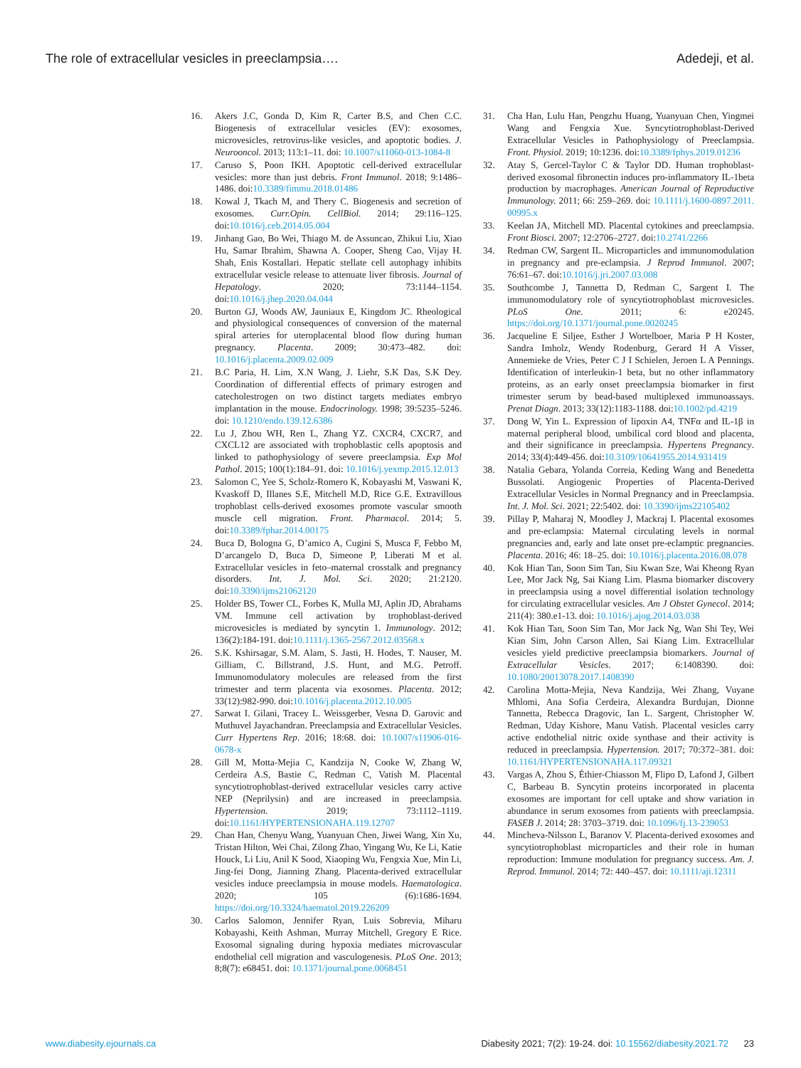The role of extracellular vesicles in preeclampsia…. Adedeji, et al.
16. Akers J.C, Gonda D, Kim R, Carter B.S, and Chen C.C. Biogenesis of extracellular vesicles (EV): exosomes, microvesicles, retrovirus-like vesicles, and apoptotic bodies. J. Neurooncol. 2013; 113:1–11. doi: 10.1007/s11060-013-1084-8
17. Caruso S, Poon IKH. Apoptotic cell-derived extracellular vesicles: more than just debris. Front Immunol. 2018; 9:1486–1486. doi:10.3389/fimmu.2018.01486
18. Kowal J, Tkach M, and Thery C. Biogenesis and secretion of exosomes. Curr.Opin. CellBiol. 2014; 29:116–125. doi:10.1016/j.ceb.2014.05.004
19. Jinhang Gao, Bo Wei, Thiago M. de Assuncao, Zhikui Liu, Xiao Hu, Samar Ibrahim, Shawna A. Cooper, Sheng Cao, Vijay H. Shah, Enis Kostallari. Hepatic stellate cell autophagy inhibits extracellular vesicle release to attenuate liver fibrosis. Journal of Hepatology. 2020; 73:1144–1154. doi:10.1016/j.jhep.2020.04.044
20. Burton GJ, Woods AW, Jauniaux E, Kingdom JC. Rheological and physiological consequences of conversion of the maternal spiral arteries for uteroplacental blood flow during human pregnancy. Placenta. 2009; 30:473–482. doi: 10.1016/j.placenta.2009.02.009
21. B.C Paria, H. Lim, X.N Wang, J. Liehr, S.K Das, S.K Dey. Coordination of differential effects of primary estrogen and catecholestrogen on two distinct targets mediates embryo implantation in the mouse. Endocrinology. 1998; 39:5235–5246. doi: 10.1210/endo.139.12.6386
22. Lu J, Zhou WH, Ren L, Zhang YZ. CXCR4, CXCR7, and CXCL12 are associated with trophoblastic cells apoptosis and linked to pathophysiology of severe preeclampsia. Exp Mol Pathol. 2015; 100(1):184–91. doi: 10.1016/j.yexmp.2015.12.013
23. Salomon C, Yee S, Scholz-Romero K, Kobayashi M, Vaswani K, Kvaskoff D, Illanes S.E, Mitchell M.D, Rice G.E. Extravillous trophoblast cells-derived exosomes promote vascular smooth muscle cell migration. Front. Pharmacol. 2014; 5. doi:10.3389/fphar.2014.00175
24. Buca D, Bologna G, D’amico A, Cugini S, Musca F, Febbo M, D’arcangelo D, Buca D, Simeone P, Liberati M et al. Extracellular vesicles in feto–maternal crosstalk and pregnancy disorders. Int. J. Mol. Sci. 2020; 21:2120. doi:10.3390/ijms21062120
25. Holder BS, Tower CL, Forbes K, Mulla MJ, Aplin JD, Abrahams VM. Immune cell activation by trophoblast-derived microvesicles is mediated by syncytin 1. Immunology. 2012; 136(2):184-191. doi:10.1111/j.1365-2567.2012.03568.x
26. S.K. Kshirsagar, S.M. Alam, S. Jasti, H. Hodes, T. Nauser, M. Gilliam, C. Billstrand, J.S. Hunt, and M.G. Petroff. Immunomodulatory molecules are released from the first trimester and term placenta via exosomes. Placenta. 2012; 33(12):982-990. doi:10.1016/j.placenta.2012.10.005
27. Sarwat I. Gilani, Tracey L. Weissgerber, Vesna D. Garovic and Muthuvel Jayachandran. Preeclampsia and Extracellular Vesicles. Curr Hypertens Rep. 2016; 18:68. doi: 10.1007/s11906-016-0678-x
28. Gill M, Motta-Mejia C, Kandzija N, Cooke W, Zhang W, Cerdeira A.S, Bastie C, Redman C, Vatish M. Placental syncytiotrophoblast-derived extracellular vesicles carry active NEP (Neprilysin) and are increased in preeclampsia. Hypertension. 2019; 73:1112–1119. doi:10.1161/HYPERTENSIONAHA.119.12707
29. Chan Han, Chenyu Wang, Yuanyuan Chen, Jiwei Wang, Xin Xu, Tristan Hilton, Wei Chai, Zilong Zhao, Yingang Wu, Ke Li, Katie Houck, Li Liu, Anil K Sood, Xiaoping Wu, Fengxia Xue, Min Li, Jing-fei Dong, Jianning Zhang. Placenta-derived extracellular vesicles induce preeclampsia in mouse models. Haematologica. 2020; 105 (6):1686-1694. https://doi.org/10.3324/haematol.2019.226209
30. Carlos Salomon, Jennifer Ryan, Luis Sobrevia, Miharu Kobayashi, Keith Ashman, Murray Mitchell, Gregory E Rice. Exosomal signaling during hypoxia mediates microvascular endothelial cell migration and vasculogenesis. PLoS One. 2013; 8;8(7): e68451. doi: 10.1371/journal.pone.0068451
31. Cha Han, Lulu Han, Pengzhu Huang, Yuanyuan Chen, Yingmei Wang and Fengxia Xue. Syncytiotrophoblast-Derived Extracellular Vesicles in Pathophysiology of Preeclampsia. Front. Physiol. 2019; 10:1236. doi:10.3389/fphys.2019.01236
32. Atay S, Gercel-Taylor C & Taylor DD. Human trophoblast-derived exosomal fibronectin induces pro-inflammatory IL-1beta production by macrophages. American Journal of Reproductive Immunology. 2011; 66: 259–269. doi: 10.1111/j.1600-0897.2011. 00995.x
33. Keelan JA, Mitchell MD. Placental cytokines and preeclampsia. Front Biosci. 2007; 12:2706–2727. doi:10.2741/2266
34. Redman CW, Sargent IL. Microparticles and immunomodulation in pregnancy and pre-eclampsia. J Reprod Immunol. 2007; 76:61–67. doi:10.1016/j.jri.2007.03.008
35. Southcombe J, Tannetta D, Redman C, Sargent I. The immunomodulatory role of syncytiotrophoblast microvesicles. PLoS One. 2011; 6: e20245. https://doi.org/10.1371/journal.pone.0020245
36. Jacqueline E Siljee, Esther J Wortelboer, Maria P H Koster, Sandra Imholz, Wendy Rodenburg, Gerard H A Visser, Annemieke de Vries, Peter C J I Schielen, Jeroen L A Pennings. Identification of interleukin-1 beta, but no other inflammatory proteins, as an early onset preeclampsia biomarker in first trimester serum by bead-based multiplexed immunoassays. Prenat Diagn. 2013; 33(12):1183-1188. doi:10.1002/pd.4219
37. Dong W, Yin L. Expression of lipoxin A4, TNFα and IL-1β in maternal peripheral blood, umbilical cord blood and placenta, and their significance in preeclampsia. Hypertens Pregnancy. 2014; 33(4):449-456. doi:10.3109/10641955.2014.931419
38. Natalia Gebara, Yolanda Correia, Keding Wang and Benedetta Bussolati. Angiogenic Properties of Placenta-Derived Extracellular Vesicles in Normal Pregnancy and in Preeclampsia. Int. J. Mol. Sci. 2021; 22:5402. doi: 10.3390/ijms22105402
39. Pillay P, Maharaj N, Moodley J, Mackraj I. Placental exosomes and pre-eclampsia: Maternal circulating levels in normal pregnancies and, early and late onset pre-eclamptic pregnancies. Placenta. 2016; 46: 18–25. doi: 10.1016/j.placenta.2016.08.078
40. Kok Hian Tan, Soon Sim Tan, Siu Kwan Sze, Wai Kheong Ryan Lee, Mor Jack Ng, Sai Kiang Lim. Plasma biomarker discovery in preeclampsia using a novel differential isolation technology for circulating extracellular vesicles. Am J Obstet Gynecol. 2014; 211(4): 380.e1-13. doi: 10.1016/j.ajog.2014.03.038
41. Kok Hian Tan, Soon Sim Tan, Mor Jack Ng, Wan Shi Tey, Wei Kian Sim, John Carson Allen, Sai Kiang Lim. Extracellular vesicles yield predictive preeclampsia biomarkers. Journal of Extracellular Vesicles. 2017; 6:1408390. doi: 10.1080/20013078.2017.1408390
42. Carolina Motta-Mejia, Neva Kandzija, Wei Zhang, Vuyane Mhlomi, Ana Sofia Cerdeira, Alexandra Burdujan, Dionne Tannetta, Rebecca Dragovic, Ian L. Sargent, Christopher W. Redman, Uday Kishore, Manu Vatish. Placental vesicles carry active endothelial nitric oxide synthase and their activity is reduced in preeclampsia. Hypertension. 2017; 70:372–381. doi: 10.1161/HYPERTENSIONAHA.117.09321
43. Vargas A, Zhou S, Éthier-Chiasson M, Flipo D, Lafond J, Gilbert C, Barbeau B. Syncytin proteins incorporated in placenta exosomes are important for cell uptake and show variation in abundance in serum exosomes from patients with preeclampsia. FASEB J. 2014; 28: 3703–3719. doi: 10.1096/fj.13-239053
44. Mincheva-Nilsson L, Baranov V. Placenta-derived exosomes and syncytiotrophoblast microparticles and their role in human reproduction: Immune modulation for pregnancy success. Am. J. Reprod. Immunol. 2014; 72: 440–457. doi: 10.1111/aji.12311
www.diabesity.ejournals.ca Diabesity 2021; 7(2): 19-24. doi: 10.15562/diabesity.2021.72 23